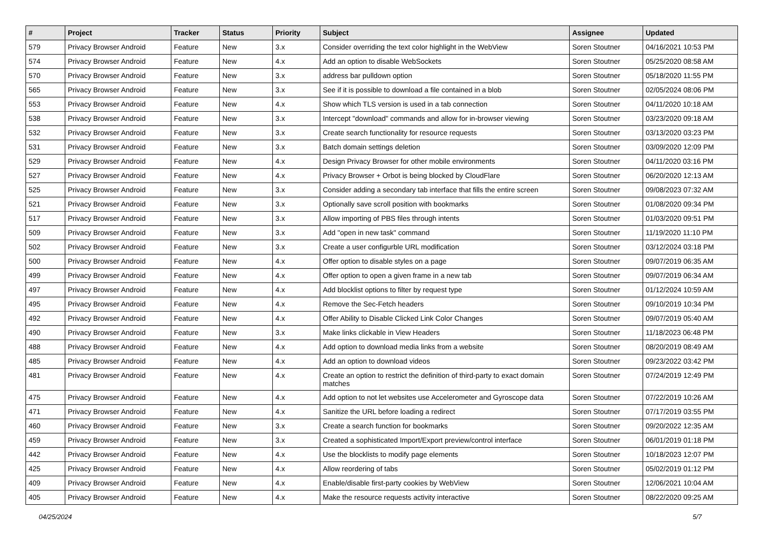| # | Project | Tracker | Status | Priority | Subject | Assignee | Updated |
| --- | --- | --- | --- | --- | --- | --- | --- |
| 579 | Privacy Browser Android | Feature | New | 3.x | Consider overriding the text color highlight in the WebView | Soren Stoutner | 04/16/2021 10:53 PM |
| 574 | Privacy Browser Android | Feature | New | 4.x | Add an option to disable WebSockets | Soren Stoutner | 05/25/2020 08:58 AM |
| 570 | Privacy Browser Android | Feature | New | 3.x | address bar pulldown option | Soren Stoutner | 05/18/2020 11:55 PM |
| 565 | Privacy Browser Android | Feature | New | 3.x | See if it is possible to download a file contained in a blob | Soren Stoutner | 02/05/2024 08:06 PM |
| 553 | Privacy Browser Android | Feature | New | 4.x | Show which TLS version is used in a tab connection | Soren Stoutner | 04/11/2020 10:18 AM |
| 538 | Privacy Browser Android | Feature | New | 3.x | Intercept "download" commands and allow for in-browser viewing | Soren Stoutner | 03/23/2020 09:18 AM |
| 532 | Privacy Browser Android | Feature | New | 3.x | Create search functionality for resource requests | Soren Stoutner | 03/13/2020 03:23 PM |
| 531 | Privacy Browser Android | Feature | New | 3.x | Batch domain settings deletion | Soren Stoutner | 03/09/2020 12:09 PM |
| 529 | Privacy Browser Android | Feature | New | 4.x | Design Privacy Browser for other mobile environments | Soren Stoutner | 04/11/2020 03:16 PM |
| 527 | Privacy Browser Android | Feature | New | 4.x | Privacy Browser + Orbot is being blocked by CloudFlare | Soren Stoutner | 06/20/2020 12:13 AM |
| 525 | Privacy Browser Android | Feature | New | 3.x | Consider adding a secondary tab interface that fills the entire screen | Soren Stoutner | 09/08/2023 07:32 AM |
| 521 | Privacy Browser Android | Feature | New | 3.x | Optionally save scroll position with bookmarks | Soren Stoutner | 01/08/2020 09:34 PM |
| 517 | Privacy Browser Android | Feature | New | 3.x | Allow importing of PBS files through intents | Soren Stoutner | 01/03/2020 09:51 PM |
| 509 | Privacy Browser Android | Feature | New | 3.x | Add "open in new task" command | Soren Stoutner | 11/19/2020 11:10 PM |
| 502 | Privacy Browser Android | Feature | New | 3.x | Create a user configurble URL modification | Soren Stoutner | 03/12/2024 03:18 PM |
| 500 | Privacy Browser Android | Feature | New | 4.x | Offer option to disable styles on a page | Soren Stoutner | 09/07/2019 06:35 AM |
| 499 | Privacy Browser Android | Feature | New | 4.x | Offer option to open a given frame in a new tab | Soren Stoutner | 09/07/2019 06:34 AM |
| 497 | Privacy Browser Android | Feature | New | 4.x | Add blocklist options to filter by request type | Soren Stoutner | 01/12/2024 10:59 AM |
| 495 | Privacy Browser Android | Feature | New | 4.x | Remove the Sec-Fetch headers | Soren Stoutner | 09/10/2019 10:34 PM |
| 492 | Privacy Browser Android | Feature | New | 4.x | Offer Ability to Disable Clicked Link Color Changes | Soren Stoutner | 09/07/2019 05:40 AM |
| 490 | Privacy Browser Android | Feature | New | 3.x | Make links clickable in View Headers | Soren Stoutner | 11/18/2023 06:48 PM |
| 488 | Privacy Browser Android | Feature | New | 4.x | Add option to download media links from a website | Soren Stoutner | 08/20/2019 08:49 AM |
| 485 | Privacy Browser Android | Feature | New | 4.x | Add an option to download videos | Soren Stoutner | 09/23/2022 03:42 PM |
| 481 | Privacy Browser Android | Feature | New | 4.x | Create an option to restrict the definition of third-party to exact domain matches | Soren Stoutner | 07/24/2019 12:49 PM |
| 475 | Privacy Browser Android | Feature | New | 4.x | Add option to not let websites use Accelerometer and Gyroscope data | Soren Stoutner | 07/22/2019 10:26 AM |
| 471 | Privacy Browser Android | Feature | New | 4.x | Sanitize the URL before loading a redirect | Soren Stoutner | 07/17/2019 03:55 PM |
| 460 | Privacy Browser Android | Feature | New | 3.x | Create a search function for bookmarks | Soren Stoutner | 09/20/2022 12:35 AM |
| 459 | Privacy Browser Android | Feature | New | 3.x | Created a sophisticated Import/Export preview/control interface | Soren Stoutner | 06/01/2019 01:18 PM |
| 442 | Privacy Browser Android | Feature | New | 4.x | Use the blocklists to modify page elements | Soren Stoutner | 10/18/2023 12:07 PM |
| 425 | Privacy Browser Android | Feature | New | 4.x | Allow reordering of tabs | Soren Stoutner | 05/02/2019 01:12 PM |
| 409 | Privacy Browser Android | Feature | New | 4.x | Enable/disable first-party cookies by WebView | Soren Stoutner | 12/06/2021 10:04 AM |
| 405 | Privacy Browser Android | Feature | New | 4.x | Make the resource requests activity interactive | Soren Stoutner | 08/22/2020 09:25 AM |
04/25/2024 5/7